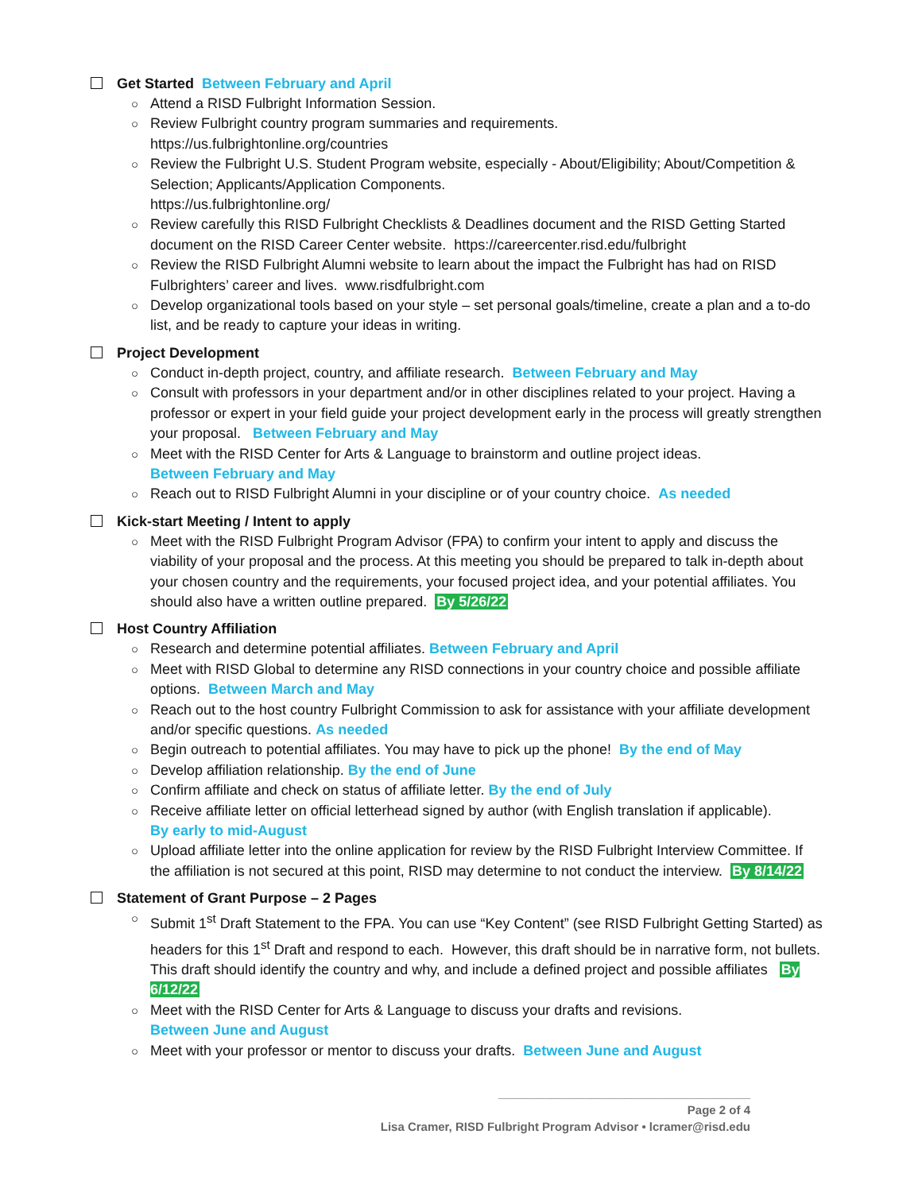Get Started Between February and April
○ Attend a RISD Fulbright Information Session.
○ Review Fulbright country program summaries and requirements.
https://us.fulbrightonline.org/countries
○ Review the Fulbright U.S. Student Program website, especially - About/Eligibility; About/Competition & Selection; Applicants/Application Components.
https://us.fulbrightonline.org/
○ Review carefully this RISD Fulbright Checklists & Deadlines document and the RISD Getting Started document on the RISD Career Center website. https://careercenter.risd.edu/fulbright
○ Review the RISD Fulbright Alumni website to learn about the impact the Fulbright has had on RISD Fulbrighters’ career and lives. www.risdfulbright.com
○ Develop organizational tools based on your style – set personal goals/timeline, create a plan and a to-do list, and be ready to capture your ideas in writing.
Project Development
○ Conduct in-depth project, country, and affiliate research. Between February and May
○ Consult with professors in your department and/or in other disciplines related to your project. Having a professor or expert in your field guide your project development early in the process will greatly strengthen your proposal. Between February and May
○ Meet with the RISD Center for Arts & Language to brainstorm and outline project ideas.
Between February and May
○ Reach out to RISD Fulbright Alumni in your discipline or of your country choice. As needed
Kick-start Meeting / Intent to apply
○ Meet with the RISD Fulbright Program Advisor (FPA) to confirm your intent to apply and discuss the viability of your proposal and the process. At this meeting you should be prepared to talk in-depth about your chosen country and the requirements, your focused project idea, and your potential affiliates. You should also have a written outline prepared. By 5/26/22
Host Country Affiliation
○ Research and determine potential affiliates. Between February and April
○ Meet with RISD Global to determine any RISD connections in your country choice and possible affiliate options. Between March and May
○ Reach out to the host country Fulbright Commission to ask for assistance with your affiliate development and/or specific questions. As needed
○ Begin outreach to potential affiliates. You may have to pick up the phone! By the end of May
○ Develop affiliation relationship. By the end of June
○ Confirm affiliate and check on status of affiliate letter. By the end of July
○ Receive affiliate letter on official letterhead signed by author (with English translation if applicable).
By early to mid-August
○ Upload affiliate letter into the online application for review by the RISD Fulbright Interview Committee. If the affiliation is not secured at this point, RISD may determine to not conduct the interview. By 8/14/22
Statement of Grant Purpose – 2 Pages
○ Submit 1<sup>st</sup> Draft Statement to the FPA. You can use “Key Content” (see RISD Fulbright Getting Started) as headers for this 1<sup>st</sup> Draft and respond to each. However, this draft should be in narrative form, not bullets. This draft should identify the country and why, and include a defined project and possible affiliates By 6/12/22
○ Meet with the RISD Center for Arts & Language to discuss your drafts and revisions.
Between June and August
○ Meet with your professor or mentor to discuss your drafts. Between June and August
______________________________________
Page 2 of 4
Lisa Cramer, RISD Fulbright Program Advisor • lcramer@risd.edu